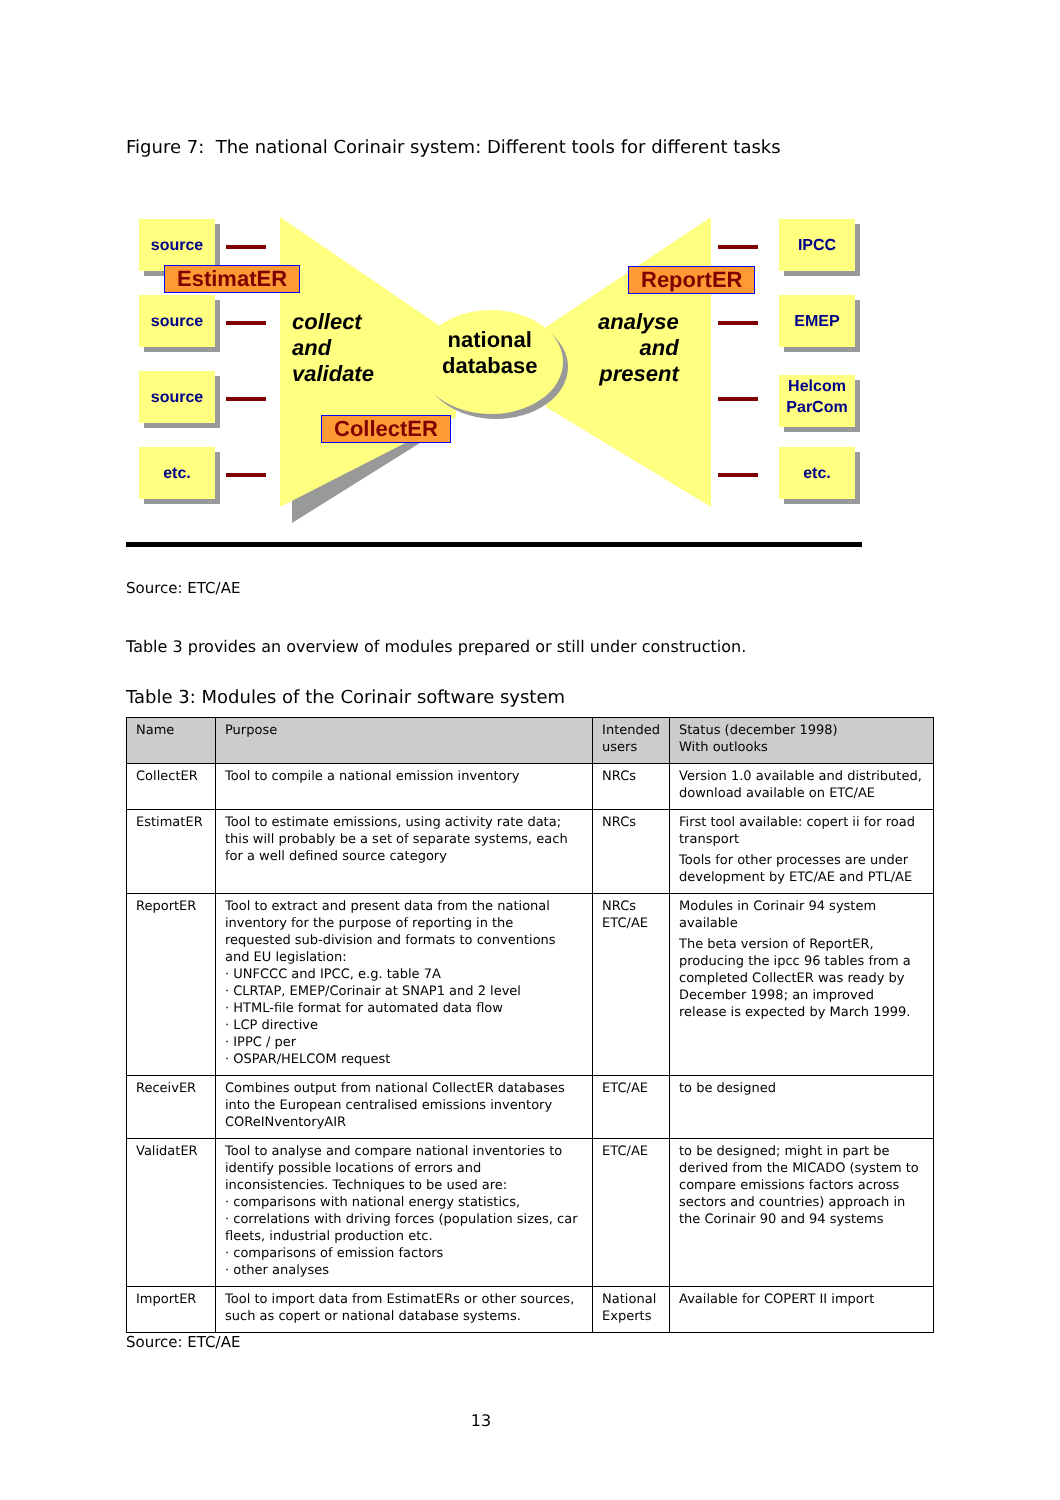Figure 7: The national Corinair system: Different tools for different tasks
source
source
source
etc.
EstimatER ReportER
CollectER
collect
and
validate
national
database
analyse
and
present
IPCC
EMEP
Helcom
ParCom
etc.
Source: ETC/AE
Table 3 provides an overview of modules prepared or still under construction.
Table 3: Modules of the Corinair software system
| Name | Purpose | Intended users | Status (december 1998) With outlooks |
| --- | --- | --- | --- |
| CollectER | Tool to compile a national emission inventory | NRCs | Version 1.0 available and distributed, download available on ETC/AE |
| EstimatER | Tool to estimate emissions, using activity rate data; this will probably be a set of separate systems, each for a well defined source category | NRCs | First tool available: copert ii for road transport Tools for other processes are under development by ETC/AE and PTL/AE |
| ReportER | Tool to extract and present data from the national inventory for the purpose of reporting in the requested sub-division and formats to conventions and EU legislation: · UNFCCC and IPCC, e.g. table 7A · CLRTAP, EMEP/Corinair at SNAP1 and 2 level · HTML-file format for automated data flow · LCP directive · IPPC / per · OSPAR/HELCOM request | NRCs ETC/AE | Modules in Corinair 94 system available The beta version of ReportER, producing the ipcc 96 tables from a completed CollectER was ready by December 1998; an improved release is expected by March 1999. |
| ReceivER | Combines output from national CollectER databases into the European centralised emissions inventory COReINventoryAIR | ETC/AE | to be designed |
| ValidatER | Tool to analyse and compare national inventories to identify possible locations of errors and inconsistencies. Techniques to be used are: · comparisons with national energy statistics, · correlations with driving forces (population sizes, car fleets, industrial production etc. · comparisons of emission factors · other analyses | ETC/AE | to be designed; might in part be derived from the MICADO (system to compare emissions factors across sectors and countries) approach in the Corinair 90 and 94 systems |
| ImportER | Tool to import data from EstimatERs or other sources, such as copert or national database systems. | National Experts | Available for COPERT II import |
Source: ETC/AE
13